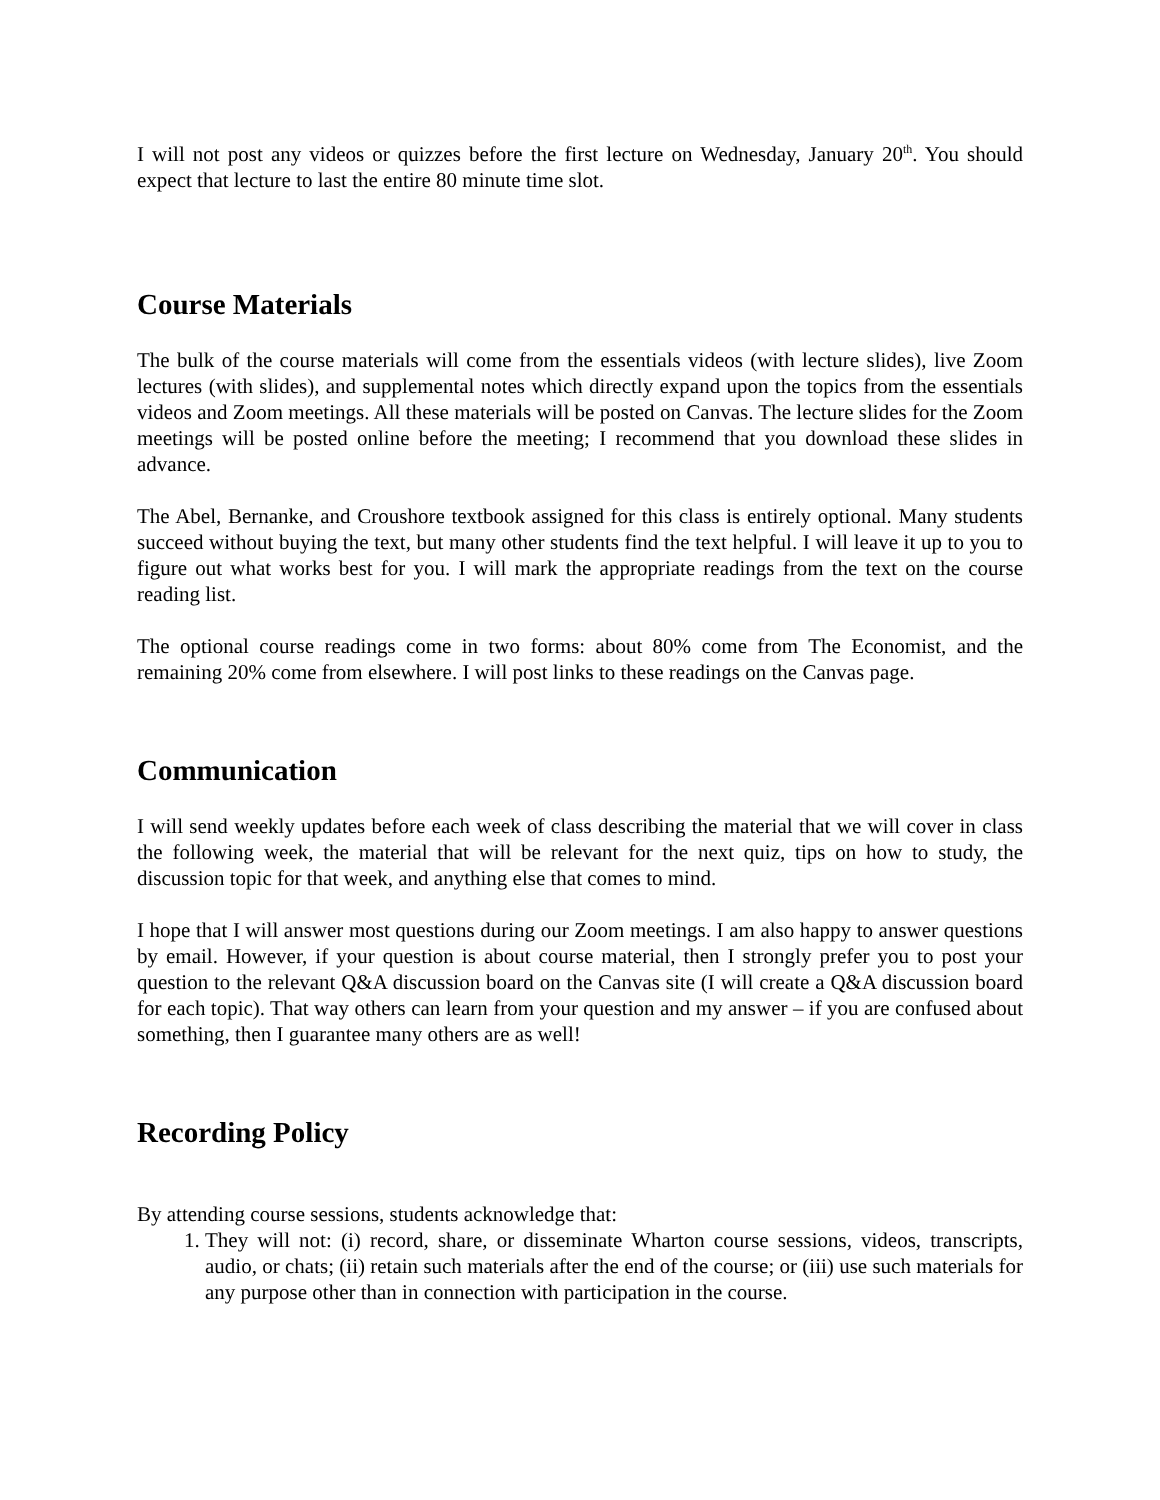I will not post any videos or quizzes before the first lecture on Wednesday, January 20<sup>th</sup>. You should expect that lecture to last the entire 80 minute time slot.
Course Materials
The bulk of the course materials will come from the essentials videos (with lecture slides), live Zoom lectures (with slides), and supplemental notes which directly expand upon the topics from the essentials videos and Zoom meetings. All these materials will be posted on Canvas. The lecture slides for the Zoom meetings will be posted online before the meeting; I recommend that you download these slides in advance.
The Abel, Bernanke, and Croushore textbook assigned for this class is entirely optional. Many students succeed without buying the text, but many other students find the text helpful. I will leave it up to you to figure out what works best for you. I will mark the appropriate readings from the text on the course reading list.
The optional course readings come in two forms: about 80% come from The Economist, and the remaining 20% come from elsewhere. I will post links to these readings on the Canvas page.
Communication
I will send weekly updates before each week of class describing the material that we will cover in class the following week, the material that will be relevant for the next quiz, tips on how to study, the discussion topic for that week, and anything else that comes to mind.
I hope that I will answer most questions during our Zoom meetings. I am also happy to answer questions by email. However, if your question is about course material, then I strongly prefer you to post your question to the relevant Q&A discussion board on the Canvas site (I will create a Q&A discussion board for each topic). That way others can learn from your question and my answer – if you are confused about something, then I guarantee many others are as well!
Recording Policy
By attending course sessions, students acknowledge that:
1. They will not: (i) record, share, or disseminate Wharton course sessions, videos, transcripts, audio, or chats; (ii) retain such materials after the end of the course; or (iii) use such materials for any purpose other than in connection with participation in the course.